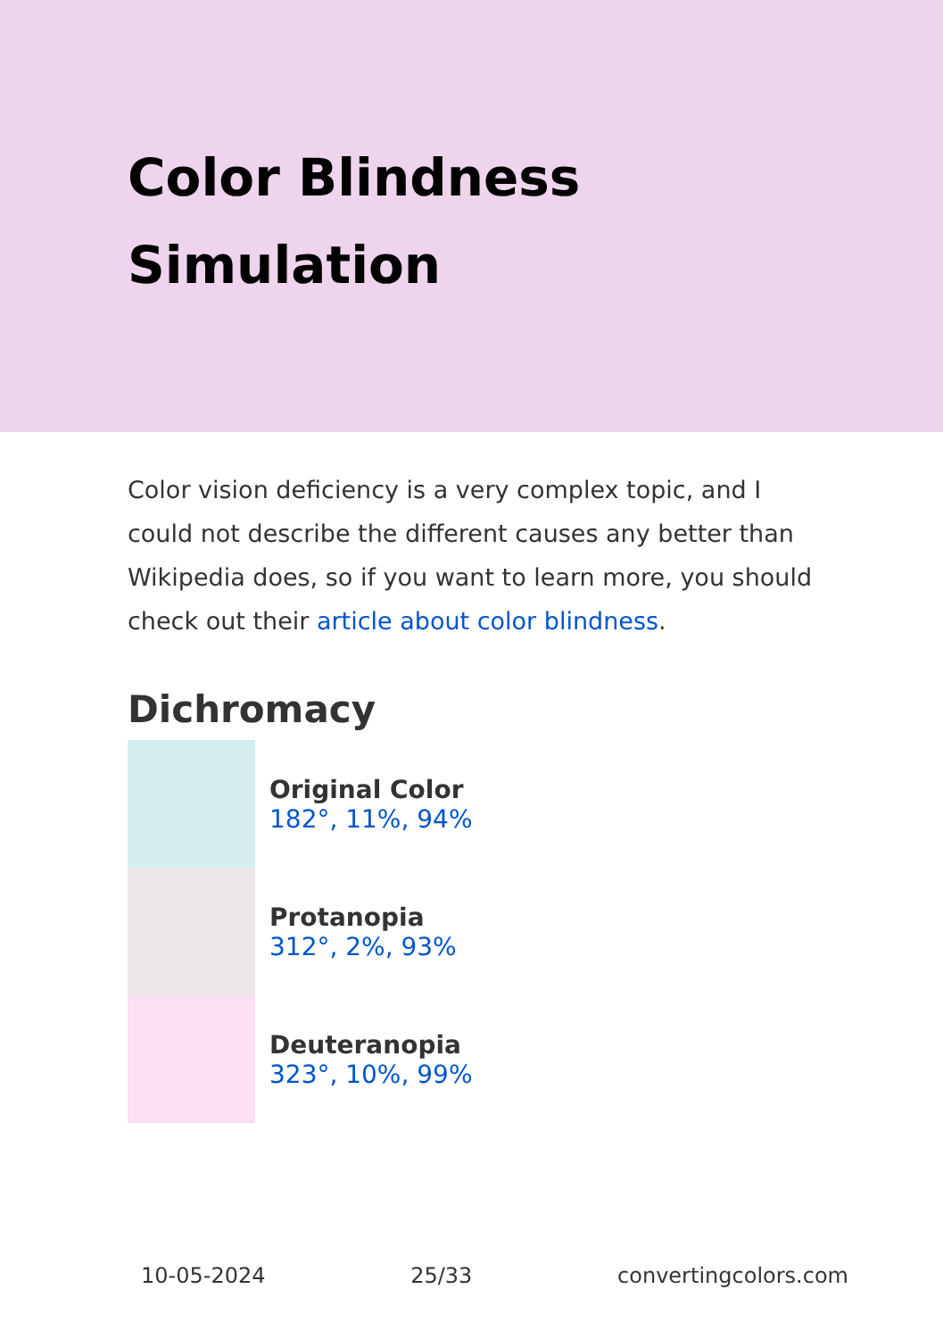Color Blindness Simulation
Color vision deficiency is a very complex topic, and I could not describe the different causes any better than Wikipedia does, so if you want to learn more, you should check out their article about color blindness.
Dichromacy
Original Color
182°, 11%, 94%
Protanopia
312°, 2%, 93%
Deuteranopia
323°, 10%, 99%
10-05-2024 25/33 convertingcolors.com